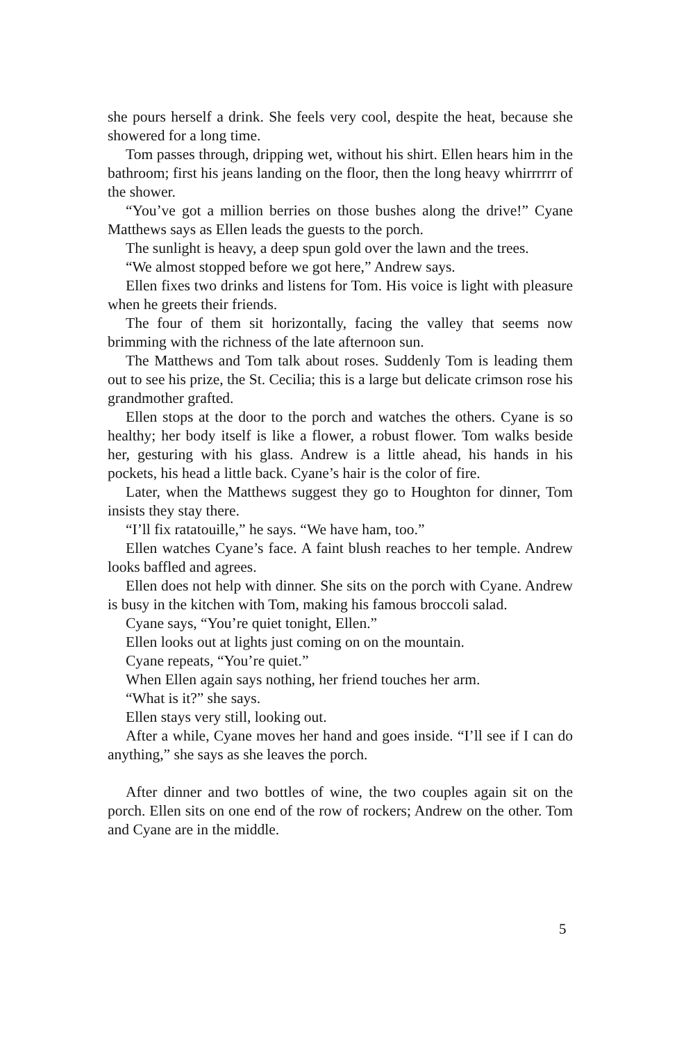she pours herself a drink. She feels very cool, despite the heat, because she showered for a long time.
Tom passes through, dripping wet, without his shirt. Ellen hears him in the bathroom; first his jeans landing on the floor, then the long heavy whirrrrrr of the shower.
“You’ve got a million berries on those bushes along the drive!” Cyane Matthews says as Ellen leads the guests to the porch.
The sunlight is heavy, a deep spun gold over the lawn and the trees.
“We almost stopped before we got here,” Andrew says.
Ellen fixes two drinks and listens for Tom. His voice is light with pleasure when he greets their friends.
The four of them sit horizontally, facing the valley that seems now brimming with the richness of the late afternoon sun.
The Matthews and Tom talk about roses. Suddenly Tom is leading them out to see his prize, the St. Cecilia; this is a large but delicate crimson rose his grandmother grafted.
Ellen stops at the door to the porch and watches the others. Cyane is so healthy; her body itself is like a flower, a robust flower. Tom walks beside her, gesturing with his glass. Andrew is a little ahead, his hands in his pockets, his head a little back. Cyane’s hair is the color of fire.
Later, when the Matthews suggest they go to Houghton for dinner, Tom insists they stay there.
“I’ll fix ratatouille,” he says. “We have ham, too.”
Ellen watches Cyane’s face. A faint blush reaches to her temple. Andrew looks baffled and agrees.
Ellen does not help with dinner. She sits on the porch with Cyane. Andrew is busy in the kitchen with Tom, making his famous broccoli salad.
Cyane says, “You’re quiet tonight, Ellen.”
Ellen looks out at lights just coming on on the mountain.
Cyane repeats, “You’re quiet.”
When Ellen again says nothing, her friend touches her arm.
“What is it?” she says.
Ellen stays very still, looking out.
After a while, Cyane moves her hand and goes inside. “I’ll see if I can do anything,” she says as she leaves the porch.
After dinner and two bottles of wine, the two couples again sit on the porch. Ellen sits on one end of the row of rockers; Andrew on the other. Tom and Cyane are in the middle.
5